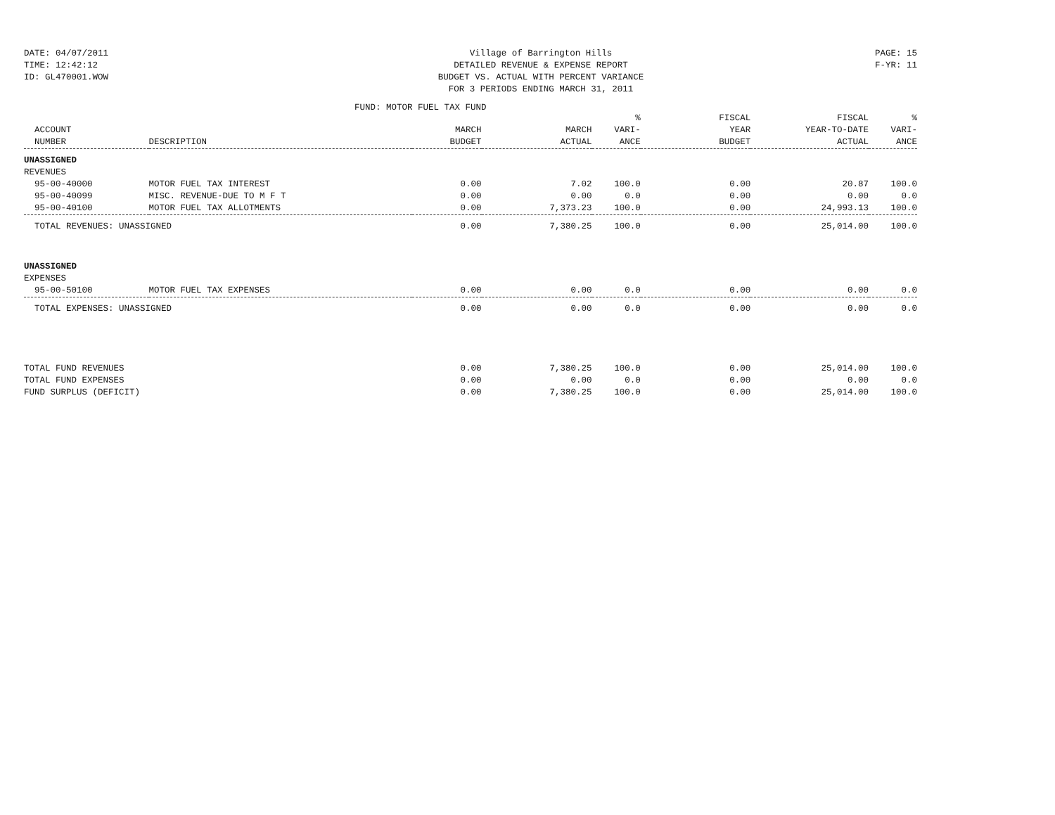DATE: 04/07/2011
TIME: 12:42:12
ID: GL470001.WOW
Village of Barrington Hills
DETAILED REVENUE & EXPENSE REPORT
BUDGET VS. ACTUAL WITH PERCENT VARIANCE
FOR 3 PERIODS ENDING MARCH 31, 2011
PAGE: 15
F-YR: 11
FUND: MOTOR FUEL TAX FUND
| | | | | % | FISCAL | FISCAL | % |
| --- | --- | --- | --- | --- | --- | --- | --- |
| ACCOUNT | | MARCH | MARCH | VARI- | YEAR | YEAR-TO-DATE | VARI- |
| NUMBER | DESCRIPTION | BUDGET | ACTUAL | ANCE | BUDGET | ACTUAL | ANCE |
| UNASSIGNED | | | | | | | |
| REVENUES | | | | | | | |
| 95-00-40000 | MOTOR FUEL TAX INTEREST | 0.00 | 7.02 | 100.0 | 0.00 | 20.87 | 100.0 |
| 95-00-40099 | MISC. REVENUE-DUE TO M F T | 0.00 | 0.00 | 0.0 | 0.00 | 0.00 | 0.0 |
| 95-00-40100 | MOTOR FUEL TAX ALLOTMENTS | 0.00 | 7,373.23 | 100.0 | 0.00 | 24,993.13 | 100.0 |
| TOTAL REVENUES: UNASSIGNED | | 0.00 | 7,380.25 | 100.0 | 0.00 | 25,014.00 | 100.0 |
| UNASSIGNED | | | | | | | |
| EXPENSES | | | | | | | |
| 95-00-50100 | MOTOR FUEL TAX EXPENSES | 0.00 | 0.00 | 0.0 | 0.00 | 0.00 | 0.0 |
| TOTAL EXPENSES: UNASSIGNED | | 0.00 | 0.00 | 0.0 | 0.00 | 0.00 | 0.0 |
| TOTAL FUND REVENUES | | 0.00 | 7,380.25 | 100.0 | 0.00 | 25,014.00 | 100.0 |
| TOTAL FUND EXPENSES | | 0.00 | 0.00 | 0.0 | 0.00 | 0.00 | 0.0 |
| FUND SURPLUS (DEFICIT) | | 0.00 | 7,380.25 | 100.0 | 0.00 | 25,014.00 | 100.0 |